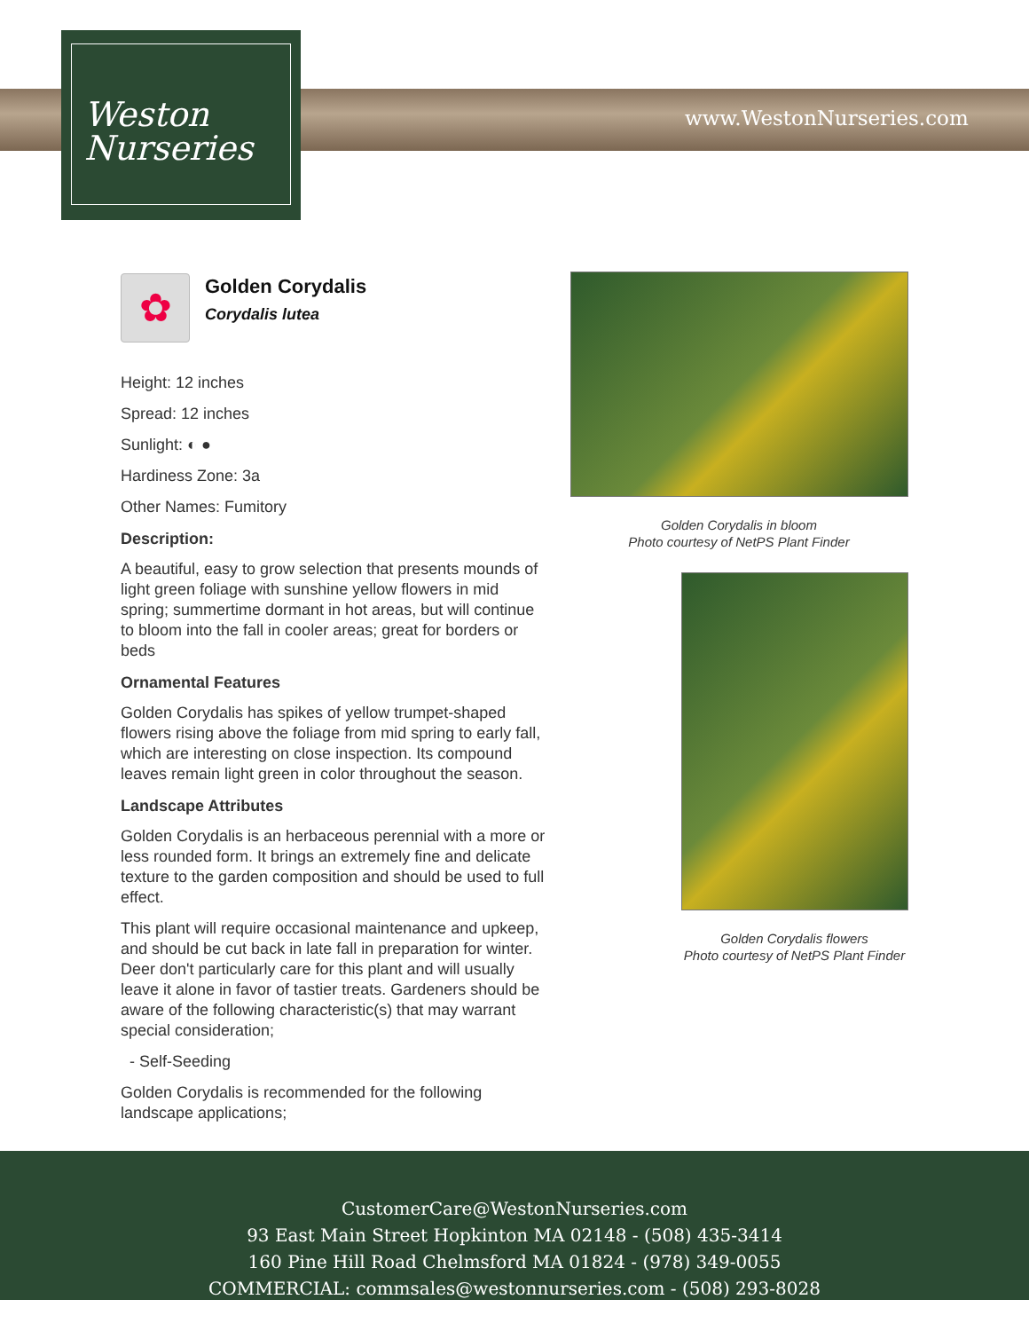Weston
Nurseries
www.WestonNurseries.com
✿
Golden Corydalis
Corydalis lutea
Height: 12 inches
Spread: 12 inches
Sunlight: ◐ ●
Hardiness Zone: 3a
Other Names: Fumitory
Description:
A beautiful, easy to grow selection that presents mounds of light green foliage with sunshine yellow flowers in mid spring; summertime dormant in hot areas, but will continue to bloom into the fall in cooler areas; great for borders or beds
Ornamental Features
Golden Corydalis has spikes of yellow trumpet-shaped flowers rising above the foliage from mid spring to early fall, which are interesting on close inspection. Its compound leaves remain light green in color throughout the season.
Landscape Attributes
Golden Corydalis is an herbaceous perennial with a more or less rounded form. It brings an extremely fine and delicate texture to the garden composition and should be used to full effect.
This plant will require occasional maintenance and upkeep, and should be cut back in late fall in preparation for winter. Deer don't particularly care for this plant and will usually leave it alone in favor of tastier treats. Gardeners should be aware of the following characteristic(s) that may warrant special consideration;
- Self-Seeding
Golden Corydalis is recommended for the following landscape applications;
Golden Corydalis in bloom
Photo courtesy of NetPS Plant Finder
Golden Corydalis flowers
Photo courtesy of NetPS Plant Finder
CustomerCare@WestonNurseries.com
93 East Main Street Hopkinton MA 02148 - (508) 435-3414
160 Pine Hill Road Chelmsford MA 01824 - (978) 349-0055
COMMERCIAL: commsales@westonnurseries.com - (508) 293-8028